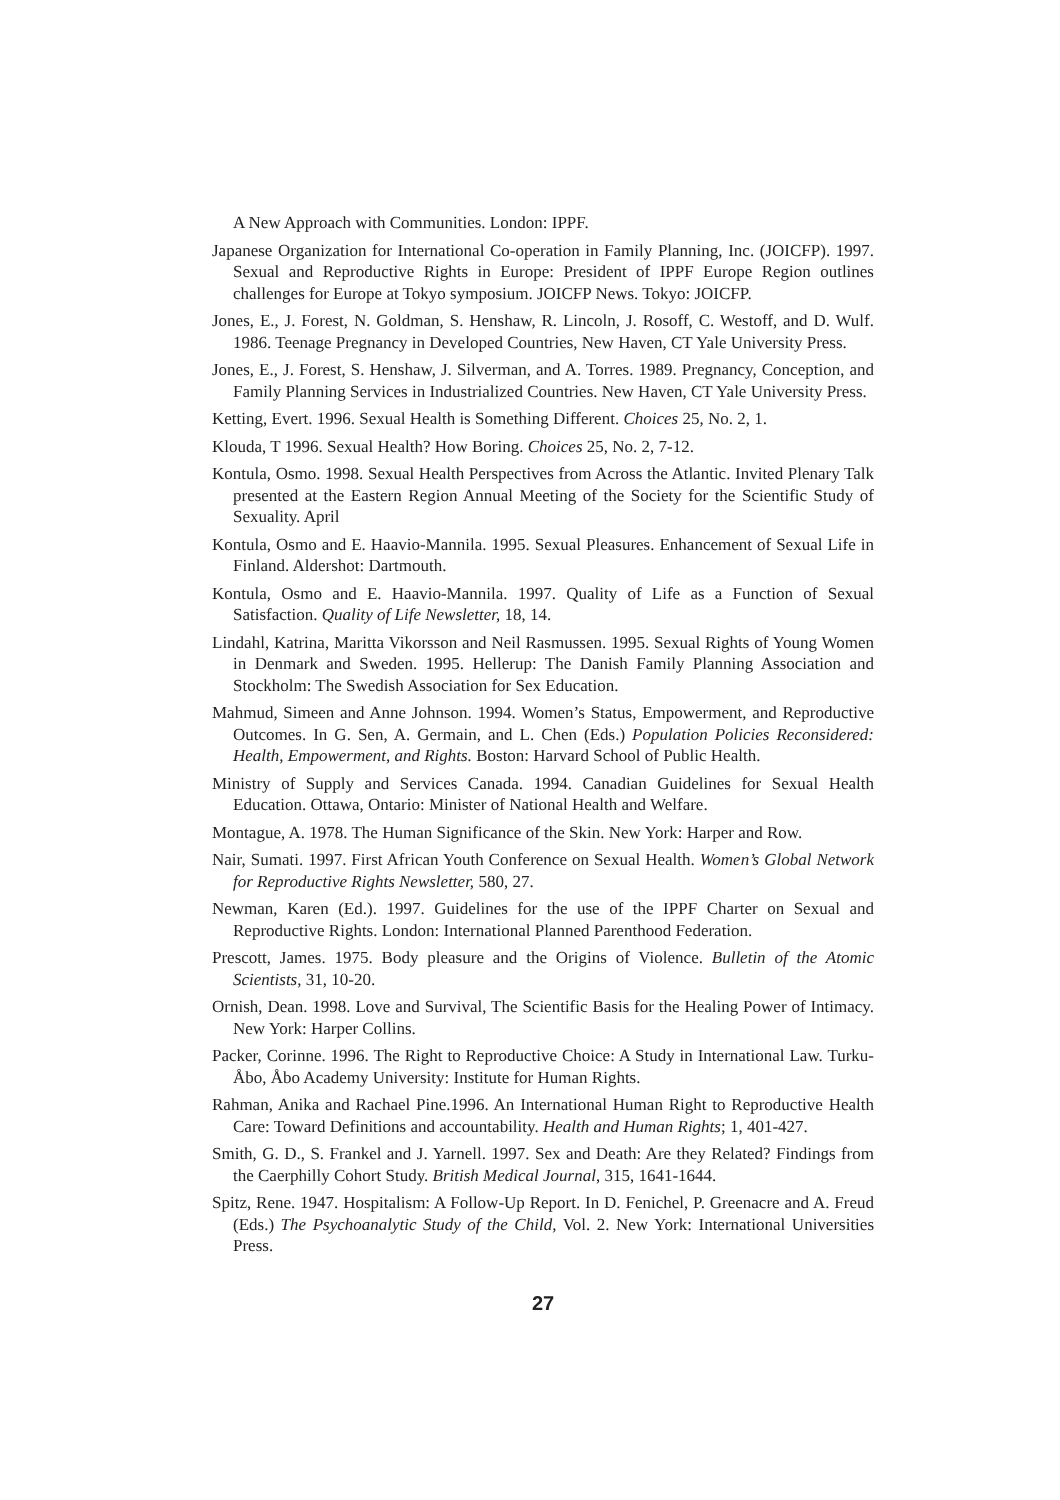A New Approach with Communities. London: IPPF.
Japanese Organization for International Co-operation in Family Planning, Inc. (JOICFP). 1997. Sexual and Reproductive Rights in Europe: President of IPPF Europe Region outlines challenges for Europe at Tokyo symposium. JOICFP News. Tokyo: JOICFP.
Jones, E., J. Forest, N. Goldman, S. Henshaw, R. Lincoln, J. Rosoff, C. Westoff, and D. Wulf. 1986. Teenage Pregnancy in Developed Countries, New Haven, CT Yale University Press.
Jones, E., J. Forest, S. Henshaw, J. Silverman, and A. Torres. 1989. Pregnancy, Conception, and Family Planning Services in Industrialized Countries. New Haven, CT Yale University Press.
Ketting, Evert. 1996. Sexual Health is Something Different. Choices 25, No. 2, 1.
Klouda, T 1996. Sexual Health? How Boring. Choices 25, No. 2, 7-12.
Kontula, Osmo. 1998. Sexual Health Perspectives from Across the Atlantic. Invited Plenary Talk presented at the Eastern Region Annual Meeting of the Society for the Scientific Study of Sexuality. April
Kontula, Osmo and E. Haavio-Mannila. 1995. Sexual Pleasures. Enhancement of Sexual Life in Finland. Aldershot: Dartmouth.
Kontula, Osmo and E. Haavio-Mannila. 1997. Quality of Life as a Function of Sexual Satisfaction. Quality of Life Newsletter, 18, 14.
Lindahl, Katrina, Maritta Vikorsson and Neil Rasmussen. 1995. Sexual Rights of Young Women in Denmark and Sweden. 1995. Hellerup: The Danish Family Planning Association and Stockholm: The Swedish Association for Sex Education.
Mahmud, Simeen and Anne Johnson. 1994. Women’s Status, Empowerment, and Reproductive Outcomes. In G. Sen, A. Germain, and L. Chen (Eds.) Population Policies Reconsidered: Health, Empowerment, and Rights. Boston: Harvard School of Public Health.
Ministry of Supply and Services Canada. 1994. Canadian Guidelines for Sexual Health Education. Ottawa, Ontario: Minister of National Health and Welfare.
Montague, A. 1978. The Human Significance of the Skin. New York: Harper and Row.
Nair, Sumati. 1997. First African Youth Conference on Sexual Health. Women’s Global Network for Reproductive Rights Newsletter, 580, 27.
Newman, Karen (Ed.). 1997. Guidelines for the use of the IPPF Charter on Sexual and Reproductive Rights. London: International Planned Parenthood Federation.
Prescott, James. 1975. Body pleasure and the Origins of Violence. Bulletin of the Atomic Scientists, 31, 10-20.
Ornish, Dean. 1998. Love and Survival, The Scientific Basis for the Healing Power of Intimacy. New York: Harper Collins.
Packer, Corinne. 1996. The Right to Reproductive Choice: A Study in International Law. Turku-Åbo, Åbo Academy University: Institute for Human Rights.
Rahman, Anika and Rachael Pine.1996. An International Human Right to Reproductive Health Care: Toward Definitions and accountability. Health and Human Rights; 1, 401-427.
Smith, G. D., S. Frankel and J. Yarnell. 1997. Sex and Death: Are they Related? Findings from the Caerphilly Cohort Study. British Medical Journal, 315, 1641-1644.
Spitz, Rene. 1947. Hospitalism: A Follow-Up Report. In D. Fenichel, P. Greenacre and A. Freud (Eds.) The Psychoanalytic Study of the Child, Vol. 2. New York: International Universities Press.
27